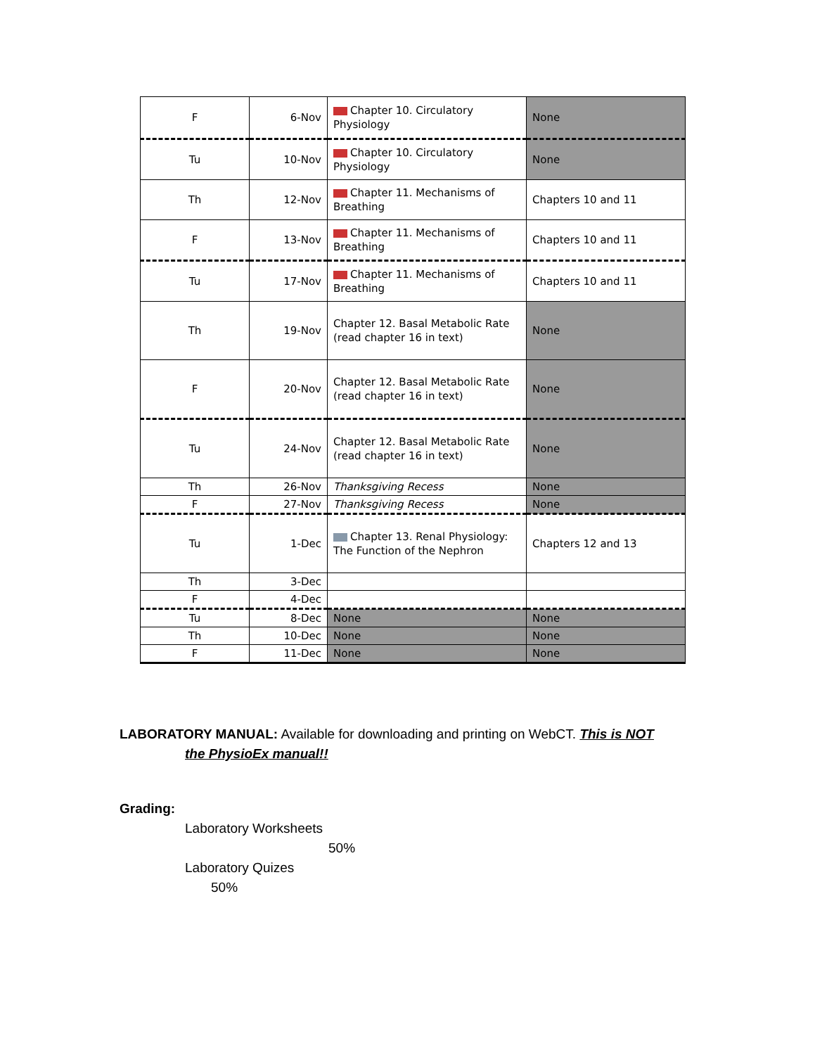| F | 6-Nov | Chapter 10. Circulatory Physiology | None |
| Tu | 10-Nov | Chapter 10. Circulatory Physiology | None |
| Th | 12-Nov | Chapter 11. Mechanisms of Breathing | Chapters 10 and 11 |
| F | 13-Nov | Chapter 11. Mechanisms of Breathing | Chapters 10 and 11 |
| Tu | 17-Nov | Chapter 11. Mechanisms of Breathing | Chapters 10 and 11 |
| Th | 19-Nov | Chapter 12. Basal Metabolic Rate (read chapter 16 in text) | None |
| F | 20-Nov | Chapter 12. Basal Metabolic Rate (read chapter 16 in text) | None |
| Tu | 24-Nov | Chapter 12. Basal Metabolic Rate (read chapter 16 in text) | None |
| Th | 26-Nov | Thanksgiving Recess | None |
| F | 27-Nov | Thanksgiving Recess | None |
| Tu | 1-Dec | Chapter 13. Renal Physiology: The Function of the Nephron | Chapters 12 and 13 |
| Th | 3-Dec | | |
| F | 4-Dec | | |
| Tu | 8-Dec | None | None |
| Th | 10-Dec | None | None |
| F | 11-Dec | None | None |
LABORATORY MANUAL: Available for downloading and printing on WebCT. This is NOT
the PhysioEx manual!!
Grading:
Laboratory Worksheets
50%
Laboratory Quizes
50%